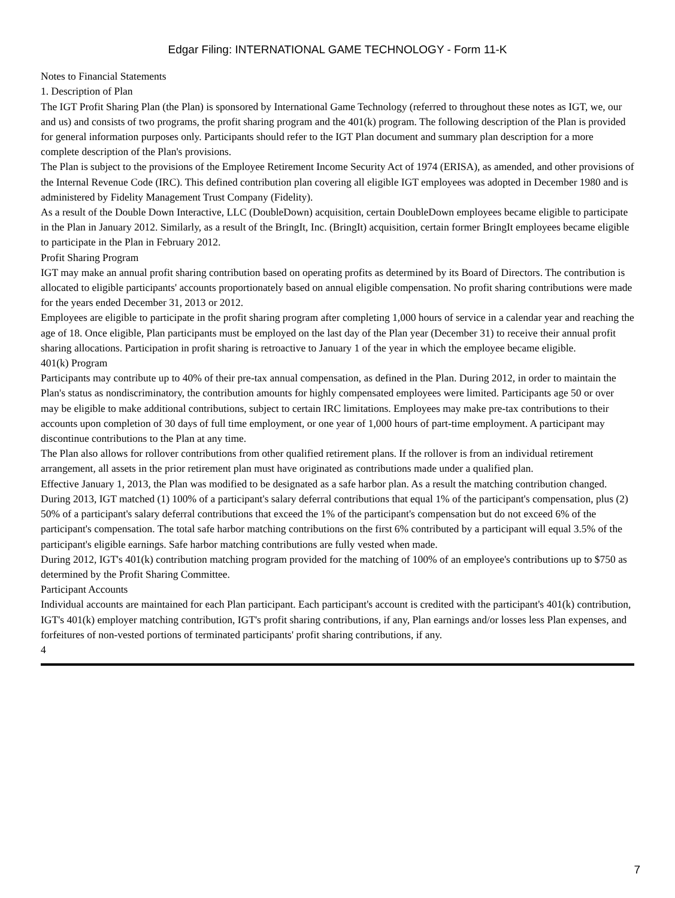Edgar Filing: INTERNATIONAL GAME TECHNOLOGY - Form 11-K
Notes to Financial Statements
1. Description of Plan
The IGT Profit Sharing Plan (the Plan) is sponsored by International Game Technology (referred to throughout these notes as IGT, we, our and us) and consists of two programs, the profit sharing program and the 401(k) program. The following description of the Plan is provided for general information purposes only. Participants should refer to the IGT Plan document and summary plan description for a more complete description of the Plan's provisions.
The Plan is subject to the provisions of the Employee Retirement Income Security Act of 1974 (ERISA), as amended, and other provisions of the Internal Revenue Code (IRC). This defined contribution plan covering all eligible IGT employees was adopted in December 1980 and is administered by Fidelity Management Trust Company (Fidelity).
As a result of the Double Down Interactive, LLC (DoubleDown) acquisition, certain DoubleDown employees became eligible to participate in the Plan in January 2012. Similarly, as a result of the BringIt, Inc. (BringIt) acquisition, certain former BringIt employees became eligible to participate in the Plan in February 2012.
Profit Sharing Program
IGT may make an annual profit sharing contribution based on operating profits as determined by its Board of Directors. The contribution is allocated to eligible participants' accounts proportionately based on annual eligible compensation. No profit sharing contributions were made for the years ended December 31, 2013 or 2012.
Employees are eligible to participate in the profit sharing program after completing 1,000 hours of service in a calendar year and reaching the age of 18. Once eligible, Plan participants must be employed on the last day of the Plan year (December 31) to receive their annual profit sharing allocations. Participation in profit sharing is retroactive to January 1 of the year in which the employee became eligible.
401(k) Program
Participants may contribute up to 40% of their pre-tax annual compensation, as defined in the Plan. During 2012, in order to maintain the Plan's status as nondiscriminatory, the contribution amounts for highly compensated employees were limited. Participants age 50 or over may be eligible to make additional contributions, subject to certain IRC limitations. Employees may make pre-tax contributions to their accounts upon completion of 30 days of full time employment, or one year of 1,000 hours of part-time employment. A participant may discontinue contributions to the Plan at any time.
The Plan also allows for rollover contributions from other qualified retirement plans. If the rollover is from an individual retirement arrangement, all assets in the prior retirement plan must have originated as contributions made under a qualified plan.
Effective January 1, 2013, the Plan was modified to be designated as a safe harbor plan. As a result the matching contribution changed. During 2013, IGT matched (1) 100% of a participant's salary deferral contributions that equal 1% of the participant's compensation, plus (2) 50% of a participant's salary deferral contributions that exceed the 1% of the participant's compensation but do not exceed 6% of the participant's compensation. The total safe harbor matching contributions on the first 6% contributed by a participant will equal 3.5% of the participant's eligible earnings. Safe harbor matching contributions are fully vested when made.
During 2012, IGT's 401(k) contribution matching program provided for the matching of 100% of an employee's contributions up to $750 as determined by the Profit Sharing Committee.
Participant Accounts
Individual accounts are maintained for each Plan participant. Each participant's account is credited with the participant's 401(k) contribution, IGT's 401(k) employer matching contribution, IGT's profit sharing contributions, if any, Plan earnings and/or losses less Plan expenses, and forfeitures of non-vested portions of terminated participants' profit sharing contributions, if any.
4
7